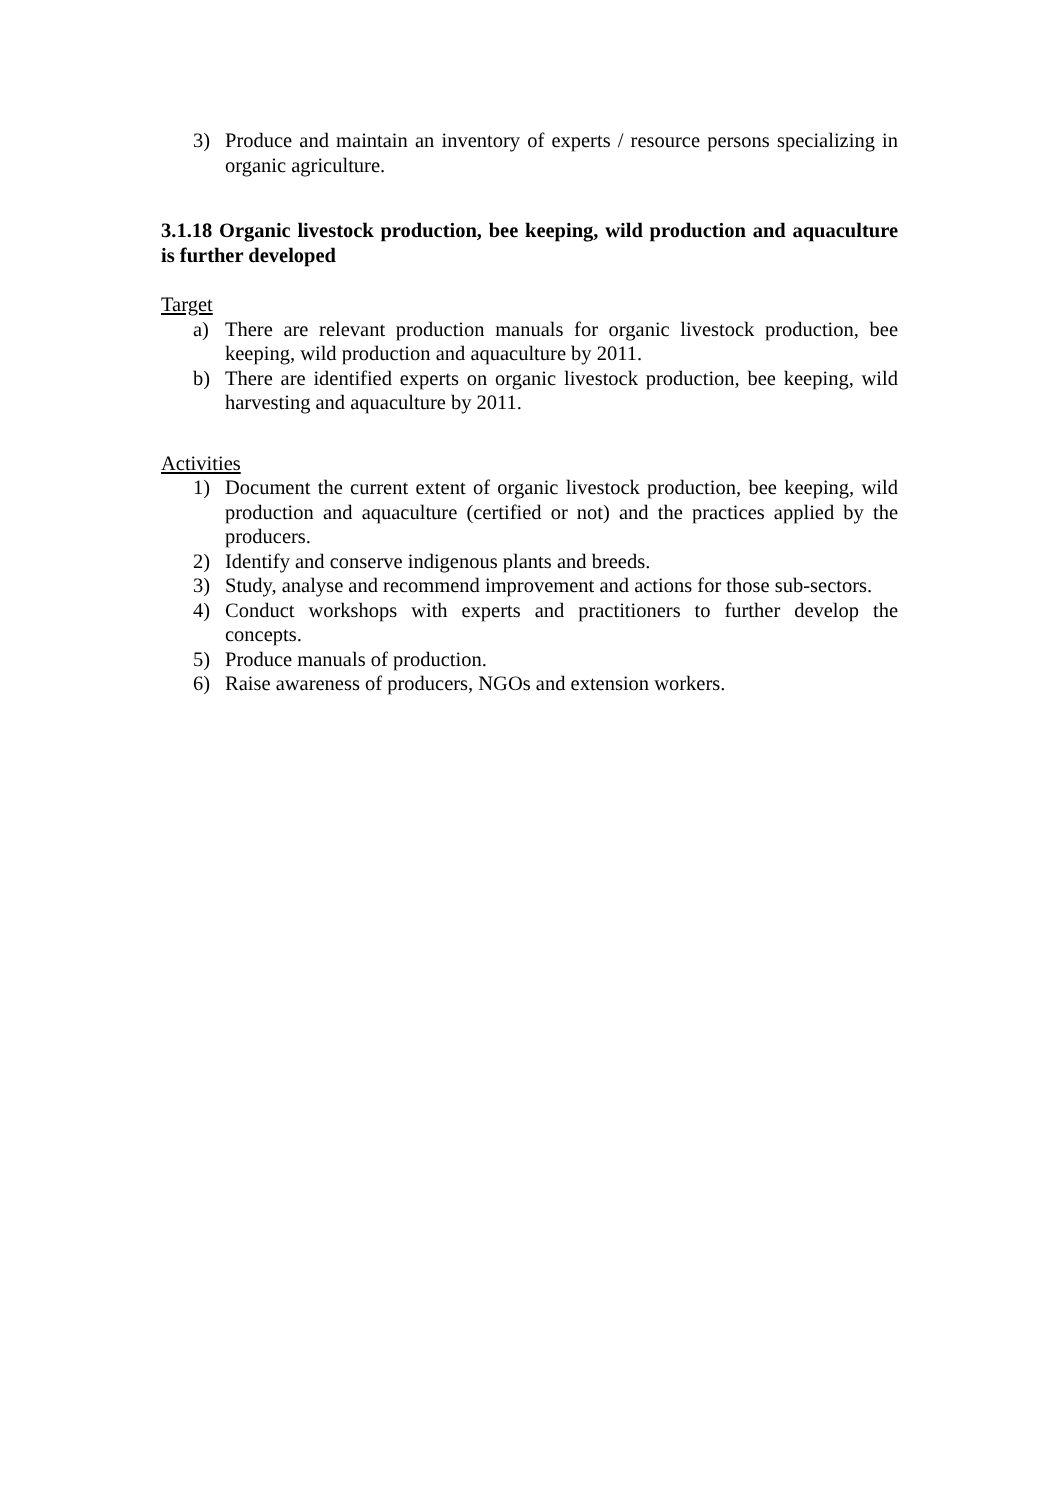3) Produce and maintain an inventory of experts / resource persons specializing in organic agriculture.
3.1.18 Organic livestock production, bee keeping, wild production and aquaculture is further developed
Target
a) There are relevant production manuals for organic livestock production, bee keeping, wild production and aquaculture by 2011.
b) There are identified experts on organic livestock production, bee keeping, wild harvesting and aquaculture by 2011.
Activities
1) Document the current extent of organic livestock production, bee keeping, wild production and aquaculture (certified or not) and the practices applied by the producers.
2) Identify and conserve indigenous plants and breeds.
3) Study, analyse and recommend improvement and actions for those sub-sectors.
4) Conduct workshops with experts and practitioners to further develop the concepts.
5) Produce manuals of production.
6) Raise awareness of producers, NGOs and extension workers.